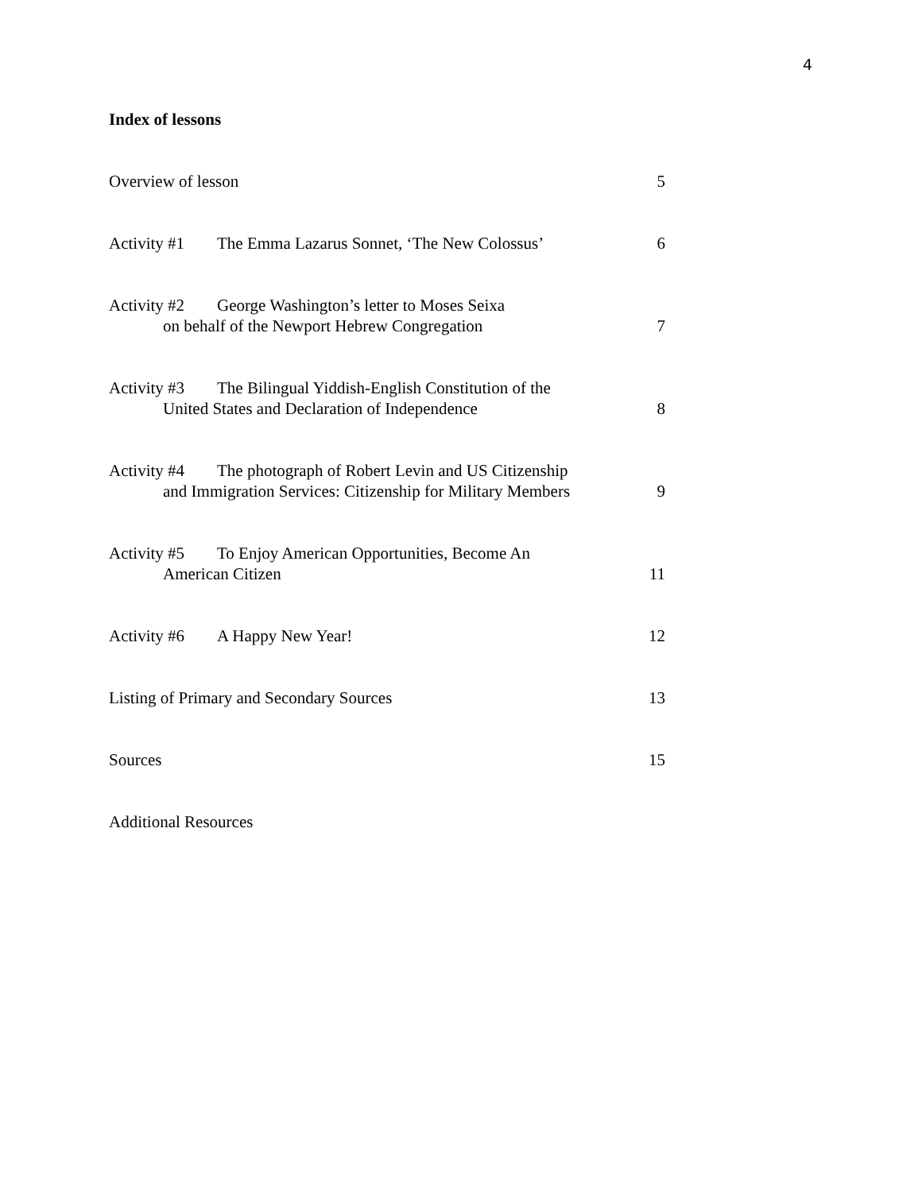4
Index of lessons
Overview of lesson 5
Activity #1 The Emma Lazarus Sonnet, ‘The New Colossus’
6
Activity #2 George Washington’s letter to Moses Seixa
on behalf of the Newport Hebrew Congregation
7
Activity #3 The Bilingual Yiddish-English Constitution of the
United States and Declaration of Independence
8
Activity #4 The photograph of Robert Levin and US Citizenship
and Immigration Services: Citizenship for Military Members
9
Activity #5 To Enjoy American Opportunities, Become An
American Citizen
11
Activity #6 A Happy New Year! 12
Listing of Primary and Secondary Sources
13
Sources 15
Additional Resources